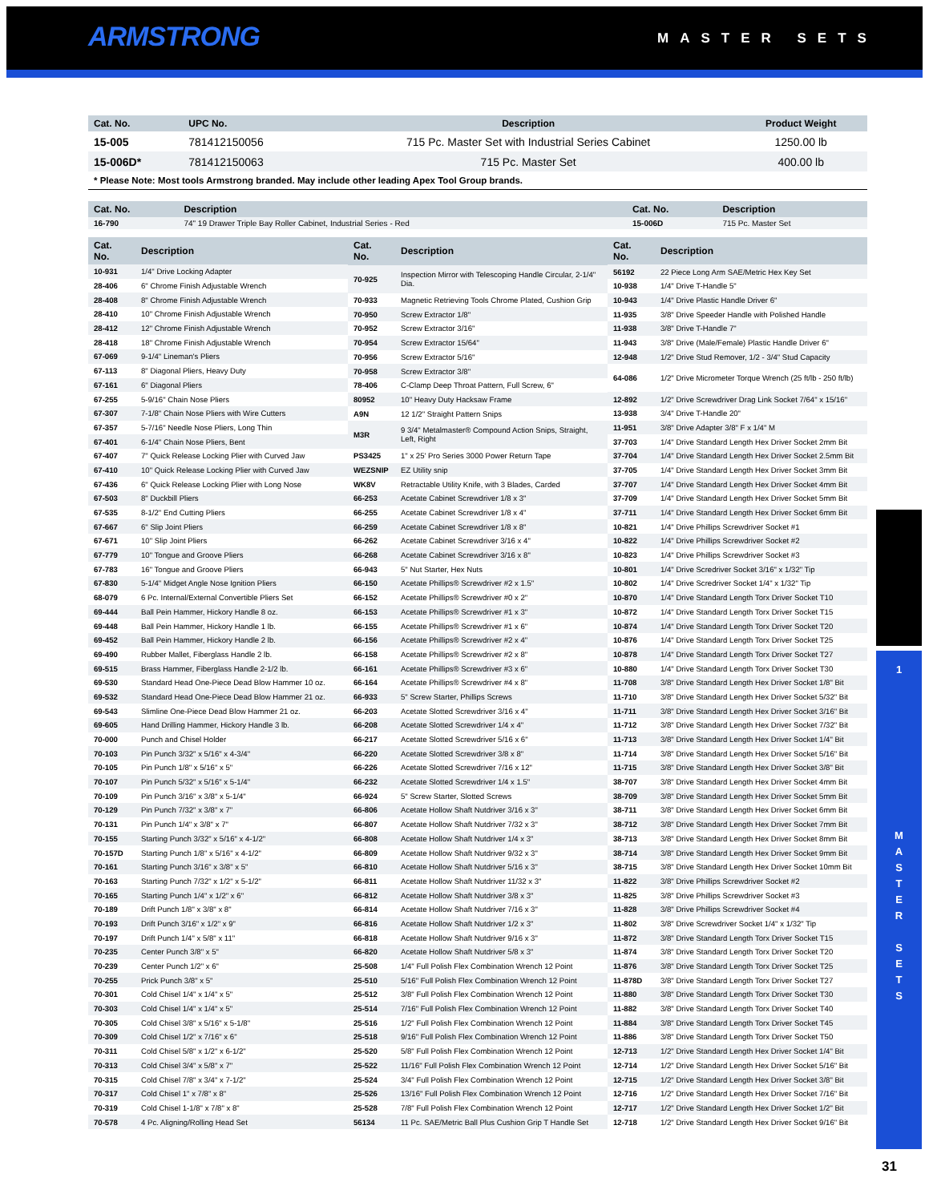ARMSTRONG MASTER SETS
| Cat. No. | UPC No. | Description | Product Weight |
| --- | --- | --- | --- |
| 15-005 | 781412150056 | 715 Pc. Master Set with Industrial Series Cabinet | 1250.00 lb |
| 15-006D* | 781412150063 | 715 Pc. Master Set | 400.00 lb |
* Please Note: Most tools Armstrong branded. May include other leading Apex Tool Group brands.
| Cat. No. | Description | Cat. No. | Description |
| --- | --- | --- | --- |
| 16-790 | 74" 19 Drawer Triple Bay Roller Cabinet, Industrial Series - Red | 15-006D | 715 Pc. Master Set |
| Cat. No. | Description |
| --- | --- |
| 10-931 | 1/4" Drive Locking Adapter |
| 28-406 | 6" Chrome Finish Adjustable Wrench |
| 28-408 | 8" Chrome Finish Adjustable Wrench |
| 28-410 | 10" Chrome Finish Adjustable Wrench |
| 28-412 | 12" Chrome Finish Adjustable Wrench |
| 28-418 | 18" Chrome Finish Adjustable Wrench |
| 67-069 | 9-1/4" Lineman's Pliers |
| 67-113 | 8" Diagonal Pliers, Heavy Duty |
| 67-161 | 6" Diagonal Pliers |
| 67-255 | 5-9/16" Chain Nose Pliers |
| 67-307 | 7-1/8" Chain Nose Pliers with Wire Cutters |
| 67-357 | 5-7/16" Needle Nose Pliers, Long Thin |
| 67-401 | 6-1/4" Chain Nose Pliers, Bent |
| 67-407 | 7" Quick Release Locking Plier with Curved Jaw |
| 67-410 | 10" Quick Release Locking Plier with Curved Jaw |
| 67-436 | 6" Quick Release Locking Plier with Long Nose |
| 67-503 | 8" Duckbill Pliers |
| 67-535 | 8-1/2" End Cutting Pliers |
| 67-667 | 6" Slip Joint Pliers |
| 67-671 | 10" Slip Joint Pliers |
| 67-779 | 10" Tongue and Groove Pliers |
| 67-783 | 16" Tongue and Groove Pliers |
| 67-830 | 5-1/4" Midget Angle Nose Ignition Pliers |
| 68-079 | 6 Pc. Internal/External Convertible Pliers Set |
| 69-444 | Ball Pein Hammer, Hickory Handle 8 oz. |
| 69-448 | Ball Pein Hammer, Hickory Handle 1 lb. |
| 69-452 | Ball Pein Hammer, Hickory Handle 2 lb. |
| 69-490 | Rubber Mallet, Fiberglass Handle 2 lb. |
| 69-515 | Brass Hammer, Fiberglass Handle 2-1/2 lb. |
| 69-530 | Standard Head One-Piece Dead Blow Hammer 10 oz. |
| 69-532 | Standard Head One-Piece Dead Blow Hammer 21 oz. |
| 69-543 | Slimline One-Piece Dead Blow Hammer 21 oz. |
| 69-605 | Hand Drilling Hammer, Hickory Handle 3 lb. |
| 70-000 | Punch and Chisel Holder |
| 70-103 | Pin Punch 3/32" x 5/16" x 4-3/4" |
| 70-105 | Pin Punch 1/8" x 5/16" x 5" |
| 70-107 | Pin Punch 5/32" x 5/16" x 5-1/4" |
| 70-109 | Pin Punch 3/16" x 3/8" x 5-1/4" |
| 70-129 | Pin Punch 7/32" x 3/8" x 7" |
| 70-131 | Pin Punch 1/4" x 3/8" x 7" |
| 70-155 | Starting Punch 3/32" x 5/16" x 4-1/2" |
| 70-157D | Starting Punch 1/8" x 5/16" x 4-1/2" |
| 70-161 | Starting Punch 3/16" x 3/8" x 5" |
| 70-163 | Starting Punch 7/32" x 1/2" x 5-1/2" |
| 70-165 | Starting Punch 1/4" x 1/2" x 6" |
| 70-189 | Drift Punch 1/8" x 3/8" x 8" |
| 70-193 | Drift Punch 3/16" x 1/2" x 9" |
| 70-197 | Drift Punch 1/4" x 5/8" x 11" |
| 70-235 | Center Punch 3/8" x 5" |
| 70-239 | Center Punch 1/2" x 6" |
| 70-255 | Prick Punch 3/8" x 5" |
| 70-301 | Cold Chisel 1/4" x 1/4" x 5" |
| 70-303 | Cold Chisel 1/4" x 1/4" x 5" |
| 70-305 | Cold Chisel 3/8" x 5/16" x 5-1/8" |
| 70-309 | Cold Chisel 1/2" x 7/16" x 6" |
| 70-311 | Cold Chisel 5/8" x 1/2" x 6-1/2" |
| 70-313 | Cold Chisel 3/4" x 5/8" x 7" |
| 70-315 | Cold Chisel 7/8" x 3/4" x 7-1/2" |
| 70-317 | Cold Chisel 1" x 7/8" x 8" |
| 70-319 | Cold Chisel 1-1/8" x 7/8" x 8" |
| 70-578 | 4 Pc. Aligning/Rolling Head Set |
| Cat. No. | Description |
| --- | --- |
| 70-925 | Inspection Mirror with Telescoping Handle Circular, 2-1/4" Dia. |
| 70-933 | Magnetic Retrieving Tools Chrome Plated, Cushion Grip |
| 70-950 | Screw Extractor 1/8" |
| 70-952 | Screw Extractor 3/16" |
| 70-954 | Screw Extractor 15/64" |
| 70-956 | Screw Extractor 5/16" |
| 70-958 | Screw Extractor 3/8" |
| 78-406 | C-Clamp Deep Throat Pattern, Full Screw, 6" |
| 80952 | 10" Heavy Duty Hacksaw Frame |
| A9N | 12 1/2" Straight Pattern Snips |
| M3R | 9 3/4" Metalmaster® Compound Action Snips, Straight, Left, Right |
| PS3425 | 1" x 25' Pro Series 3000 Power Return Tape |
| WEZSNIP | EZ Utility snip |
| WK8V | Retractable Utility Knife, with 3 Blades, Carded |
| 66-253 | Acetate Cabinet Screwdriver 1/8 x 3" |
| 66-255 | Acetate Cabinet Screwdriver 1/8 x 4" |
| 66-259 | Acetate Cabinet Screwdriver 1/8 x 8" |
| 66-262 | Acetate Cabinet Screwdriver 3/16 x 4" |
| 66-268 | Acetate Cabinet Screwdriver 3/16 x 8" |
| 66-943 | 5" Nut Starter, Hex Nuts |
| 66-150 | Acetate Phillips® Screwdriver #2 x 1.5" |
| 66-152 | Acetate Phillips® Screwdriver #0 x 2" |
| 66-153 | Acetate Phillips® Screwdriver #1 x 3" |
| 66-155 | Acetate Phillips® Screwdriver #1 x 6" |
| 66-156 | Acetate Phillips® Screwdriver #2 x 4" |
| 66-158 | Acetate Phillips® Screwdriver #2 x 8" |
| 66-161 | Acetate Phillips® Screwdriver #3 x 6" |
| 66-164 | Acetate Phillips® Screwdriver #4 x 8" |
| 66-933 | 5" Screw Starter, Phillips Screws |
| 66-203 | Acetate Slotted Screwdriver 3/16 x 4" |
| 66-208 | Acetate Slotted Screwdriver 1/4 x 4" |
| 66-217 | Acetate Slotted Screwdriver 5/16 x 6" |
| 66-220 | Acetate Slotted Screwdriver 3/8 x 8" |
| 66-226 | Acetate Slotted Screwdriver 7/16 x 12" |
| 66-232 | Acetate Slotted Screwdriver 1/4 x 1.5" |
| 66-924 | 5" Screw Starter, Slotted Screws |
| 66-806 | Acetate Hollow Shaft Nutdriver 3/16 x 3" |
| 66-807 | Acetate Hollow Shaft Nutdriver 7/32 x 3" |
| 66-808 | Acetate Hollow Shaft Nutdriver 1/4 x 3" |
| 66-809 | Acetate Hollow Shaft Nutdriver 9/32 x 3" |
| 66-810 | Acetate Hollow Shaft Nutdriver 5/16 x 3" |
| 66-811 | Acetate Hollow Shaft Nutdriver 11/32 x 3" |
| 66-812 | Acetate Hollow Shaft Nutdriver 3/8 x 3" |
| 66-814 | Acetate Hollow Shaft Nutdriver 7/16 x 3" |
| 66-816 | Acetate Hollow Shaft Nutdriver 1/2 x 3" |
| 66-818 | Acetate Hollow Shaft Nutdriver 9/16 x 3" |
| 66-820 | Acetate Hollow Shaft Nutdriver 5/8 x 3" |
| 25-508 | 1/4" Full Polish Flex Combination Wrench 12 Point |
| 25-510 | 5/16" Full Polish Flex Combination Wrench 12 Point |
| 25-512 | 3/8" Full Polish Flex Combination Wrench 12 Point |
| 25-514 | 7/16" Full Polish Flex Combination Wrench 12 Point |
| 25-516 | 1/2" Full Polish Flex Combination Wrench 12 Point |
| 25-518 | 9/16" Full Polish Flex Combination Wrench 12 Point |
| 25-520 | 5/8" Full Polish Flex Combination Wrench 12 Point |
| 25-522 | 11/16" Full Polish Flex Combination Wrench 12 Point |
| 25-524 | 3/4" Full Polish Flex Combination Wrench 12 Point |
| 25-526 | 13/16" Full Polish Flex Combination Wrench 12 Point |
| 25-528 | 7/8" Full Polish Flex Combination Wrench 12 Point |
| 56134 | 11 Pc. SAE/Metric Ball Plus Cushion Grip T Handle Set |
| Cat. No. | Description |
| --- | --- |
| 56192 | 22 Piece Long Arm SAE/Metric Hex Key Set |
| 10-938 | 1/4" Drive T-Handle 5" |
| 10-943 | 1/4" Drive Plastic Handle Driver 6" |
| 11-935 | 3/8" Drive Speeder Handle with Polished Handle |
| 11-938 | 3/8" Drive T-Handle 7" |
| 11-943 | 3/8" Drive (Male/Female) Plastic Handle Driver 6" |
| 12-948 | 1/2" Drive Stud Remover, 1/2 - 3/4" Stud Capacity |
| 64-086 | 1/2" Drive Micrometer Torque Wrench (25 ft/lb - 250 ft/lb) |
| 12-892 | 1/2" Drive Screwdriver Drag Link Socket 7/64" x 15/16" |
| 13-938 | 3/4" Drive T-Handle 20" |
| 11-951 | 3/8" Drive Adapter 3/8" F x 1/4" M |
| 37-703 | 1/4" Drive Standard Length Hex Driver Socket 2mm Bit |
| 37-704 | 1/4" Drive Standard Length Hex Driver Socket 2.5mm Bit |
| 37-705 | 1/4" Drive Standard Length Hex Driver Socket 3mm Bit |
| 37-707 | 1/4" Drive Standard Length Hex Driver Socket 4mm Bit |
| 37-709 | 1/4" Drive Standard Length Hex Driver Socket 5mm Bit |
| 37-711 | 1/4" Drive Standard Length Hex Driver Socket 6mm Bit |
| 10-821 | 1/4" Drive Phillips Screwdriver Socket #1 |
| 10-822 | 1/4" Drive Phillips Screwdriver Socket #2 |
| 10-823 | 1/4" Drive Phillips Screwdriver Socket #3 |
| 10-801 | 1/4" Drive Scredriver Socket 3/16" x 1/32" Tip |
| 10-802 | 1/4" Drive Scredriver Socket 1/4" x 1/32" Tip |
| 10-870 | 1/4" Drive Standard Length Torx Driver Socket T10 |
| 10-872 | 1/4" Drive Standard Length Torx Driver Socket T15 |
| 10-874 | 1/4" Drive Standard Length Torx Driver Socket T20 |
| 10-876 | 1/4" Drive Standard Length Torx Driver Socket T25 |
| 10-878 | 1/4" Drive Standard Length Torx Driver Socket T27 |
| 10-880 | 1/4" Drive Standard Length Torx Driver Socket T30 |
| 11-708 | 3/8" Drive Standard Length Hex Driver Socket 1/8" Bit |
| 11-710 | 3/8" Drive Standard Length Hex Driver Socket 5/32" Bit |
| 11-711 | 3/8" Drive Standard Length Hex Driver Socket 3/16" Bit |
| 11-712 | 3/8" Drive Standard Length Hex Driver Socket 7/32" Bit |
| 11-713 | 3/8" Drive Standard Length Hex Driver Socket 1/4" Bit |
| 11-714 | 3/8" Drive Standard Length Hex Driver Socket 5/16" Bit |
| 11-715 | 3/8" Drive Standard Length Hex Driver Socket 3/8" Bit |
| 38-707 | 3/8" Drive Standard Length Hex Driver Socket 4mm Bit |
| 38-709 | 3/8" Drive Standard Length Hex Driver Socket 5mm Bit |
| 38-711 | 3/8" Drive Standard Length Hex Driver Socket 6mm Bit |
| 38-712 | 3/8" Drive Standard Length Hex Driver Socket 7mm Bit |
| 38-713 | 3/8" Drive Standard Length Hex Driver Socket 8mm Bit |
| 38-714 | 3/8" Drive Standard Length Hex Driver Socket 9mm Bit |
| 38-715 | 3/8" Drive Standard Length Hex Driver Socket 10mm Bit |
| 11-822 | 3/8" Drive Phillips Screwdriver Socket #2 |
| 11-825 | 3/8" Drive Phillips Screwdriver Socket #3 |
| 11-828 | 3/8" Drive Phillips Screwdriver Socket #4 |
| 11-802 | 3/8" Drive Screwdriver Socket 1/4" x 1/32" Tip |
| 11-872 | 3/8" Drive Standard Length Torx Driver Socket T15 |
| 11-874 | 3/8" Drive Standard Length Torx Driver Socket T20 |
| 11-876 | 3/8" Drive Standard Length Torx Driver Socket T25 |
| 11-878D | 3/8" Drive Standard Length Torx Driver Socket T27 |
| 11-880 | 3/8" Drive Standard Length Torx Driver Socket T30 |
| 11-882 | 3/8" Drive Standard Length Torx Driver Socket T40 |
| 11-884 | 3/8" Drive Standard Length Torx Driver Socket T45 |
| 11-886 | 3/8" Drive Standard Length Torx Driver Socket T50 |
| 12-713 | 1/2" Drive Standard Length Hex Driver Socket 1/4" Bit |
| 12-714 | 1/2" Drive Standard Length Hex Driver Socket 5/16" Bit |
| 12-715 | 1/2" Drive Standard Length Hex Driver Socket 3/8" Bit |
| 12-716 | 1/2" Drive Standard Length Hex Driver Socket 7/16" Bit |
| 12-717 | 1/2" Drive Standard Length Hex Driver Socket 1/2" Bit |
| 12-718 | 1/2" Drive Standard Length Hex Driver Socket 9/16" Bit |
1
M
A
S
T
E
R
S
E
T
S
31